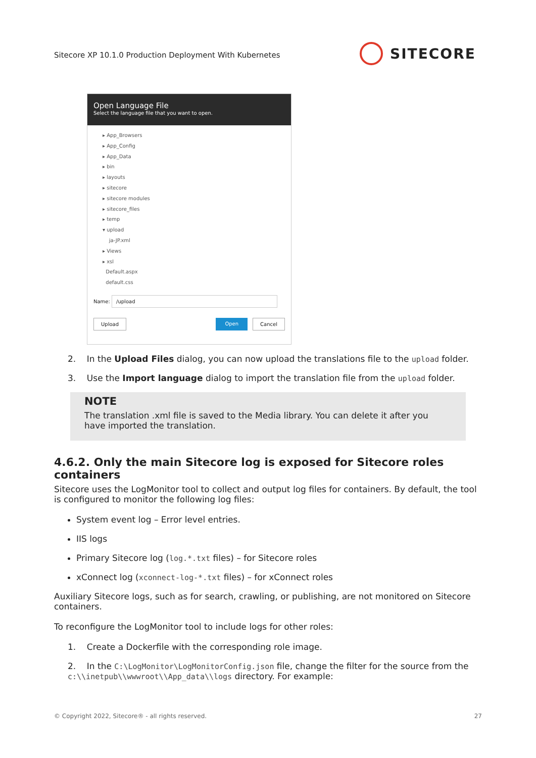Sitecore XP 10.1.0 Production Deployment With Kubernetes
SITECORE
Open Language File
Select the language file that you want to open.
▸ App_Browsers
▸ App_Config
▸ App_Data
▸ bin
▸ layouts
▸ sitecore
▸ sitecore modules
▸ sitecore_files
▸ temp
▾ upload
ja-JP.xml
▸ Views
▸ xsl
Default.aspx
default.css
Name: /upload
Upload Open Cancel
2. In the Upload Files dialog, you can now upload the translations file to the upload folder.
3. Use the Import language dialog to import the translation file from the upload folder.
NOTE
The translation .xml file is saved to the Media library. You can delete it after you have imported the translation.
4.6.2. Only the main Sitecore log is exposed for Sitecore roles containers
Sitecore uses the LogMonitor tool to collect and output log files for containers. By default, the tool is configured to monitor the following log files:
System event log – Error level entries.
IIS logs
Primary Sitecore log (log.*.txt files) – for Sitecore roles
xConnect log (xconnect-log-*.txt files) – for xConnect roles
Auxiliary Sitecore logs, such as for search, crawling, or publishing, are not monitored on Sitecore containers.
To reconfigure the LogMonitor tool to include logs for other roles:
1. Create a Dockerfile with the corresponding role image.
2. In the C:\LogMonitor\LogMonitorConfig.json file, change the filter for the source from the c:\\inetpub\\wwwroot\\App_data\\logs directory. For example:
© Copyright 2022, Sitecore® - all rights reserved. 27